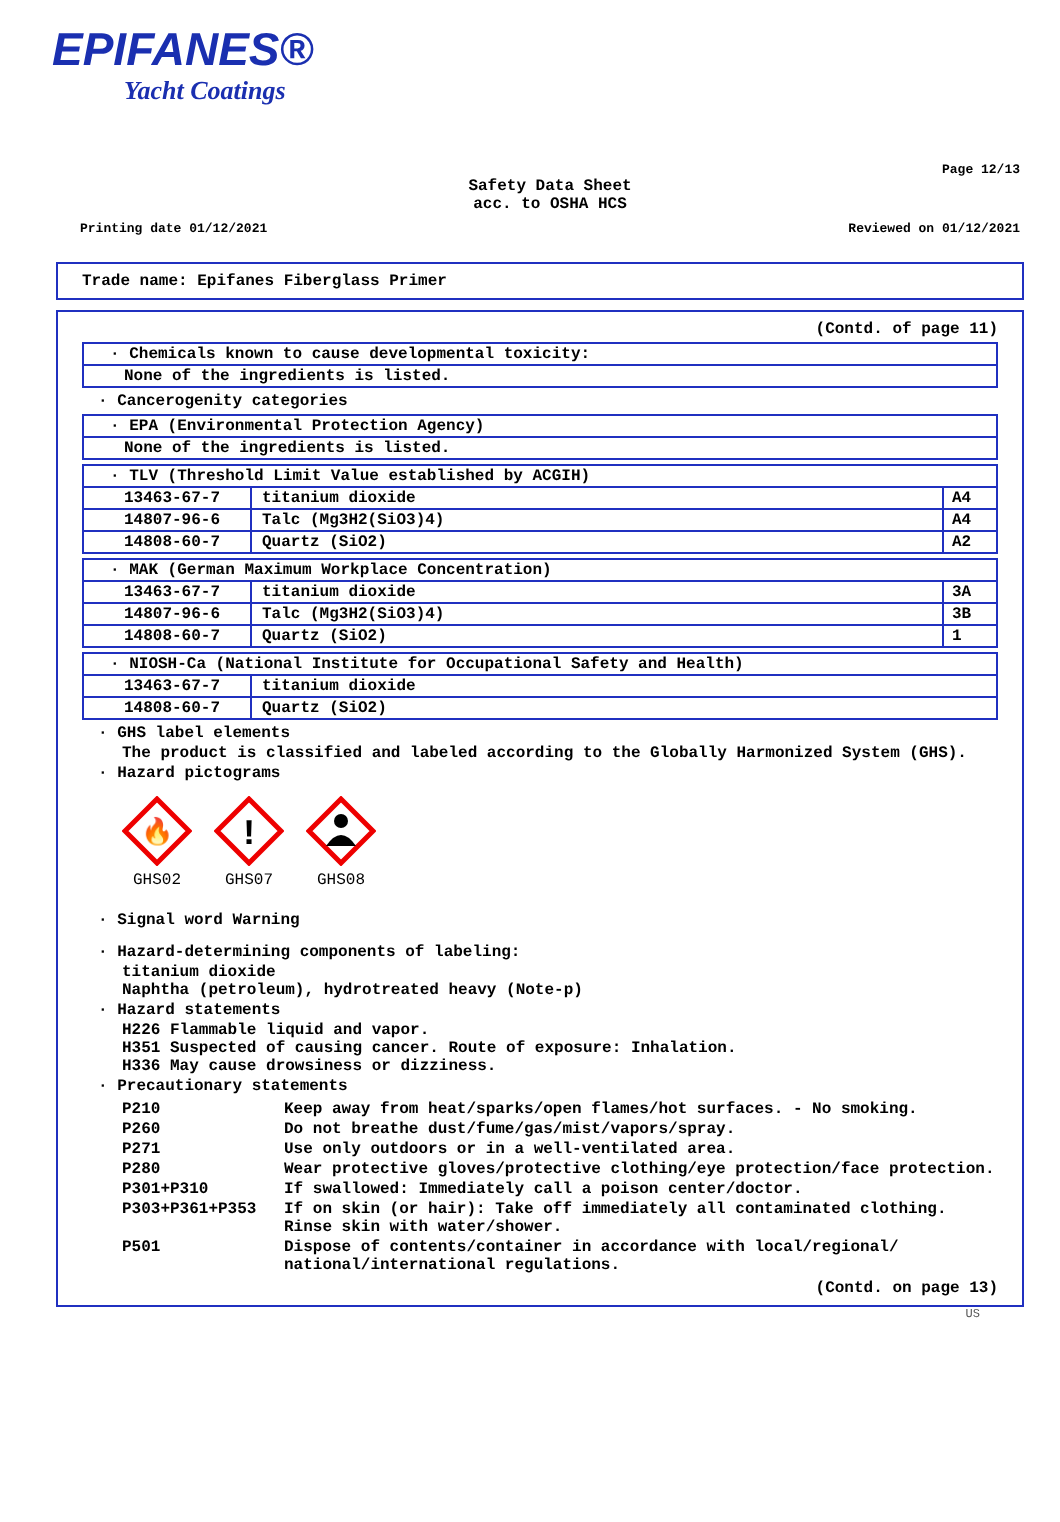EPIFANES®
Yacht Coatings
Page 12/13
Safety Data Sheet
acc. to OSHA HCS
Printing date 01/12/2021 Reviewed on 01/12/2021
Trade name: Epifanes Fiberglass Primer
(Contd. of page 11)
| · Chemicals known to cause developmental toxicity: |
| None of the ingredients is listed. |
· Cancerogenity categories
| · EPA (Environmental Protection Agency) |
| None of the ingredients is listed. |
| · TLV (Threshold Limit Value established by ACGIH) | | |
| 13463-67-7 | titanium dioxide | A4 |
| 14807-96-6 | Talc (Mg3H2(SiO3)4) | A4 |
| 14808-60-7 | Quartz (SiO2) | A2 |
| · MAK (German Maximum Workplace Concentration) | | |
| 13463-67-7 | titanium dioxide | 3A |
| 14807-96-6 | Talc (Mg3H2(SiO3)4) | 3B |
| 14808-60-7 | Quartz (SiO2) | 1 |
| · NIOSH-Ca (National Institute for Occupational Safety and Health) | |
| 13463-67-7 | titanium dioxide |
| 14808-60-7 | Quartz (SiO2) |
· GHS label elements
The product is classified and labeled according to the Globally Harmonized System (GHS).
· Hazard pictograms
🔥
GHS02
!
GHS07
GHS08
· Signal word Warning
· Hazard-determining components of labeling:
titanium dioxide
Naphtha (petroleum), hydrotreated heavy (Note-p)
· Hazard statements
H226 Flammable liquid and vapor.
H351 Suspected of causing cancer. Route of exposure: Inhalation.
H336 May cause drowsiness or dizziness.
· Precautionary statements
| P210 | Keep away from heat/sparks/open flames/hot surfaces. - No smoking. |
| P260 | Do not breathe dust/fume/gas/mist/vapors/spray. |
| P271 | Use only outdoors or in a well-ventilated area. |
| P280 | Wear protective gloves/protective clothing/eye protection/face protection. |
| P301+P310 | If swallowed: Immediately call a poison center/doctor. |
| P303+P361+P353 | If on skin (or hair): Take off immediately all contaminated clothing. Rinse skin with water/shower. |
| P501 | Dispose of contents/container in accordance with local/regional/ national/international regulations. |
(Contd. on page 13)
US